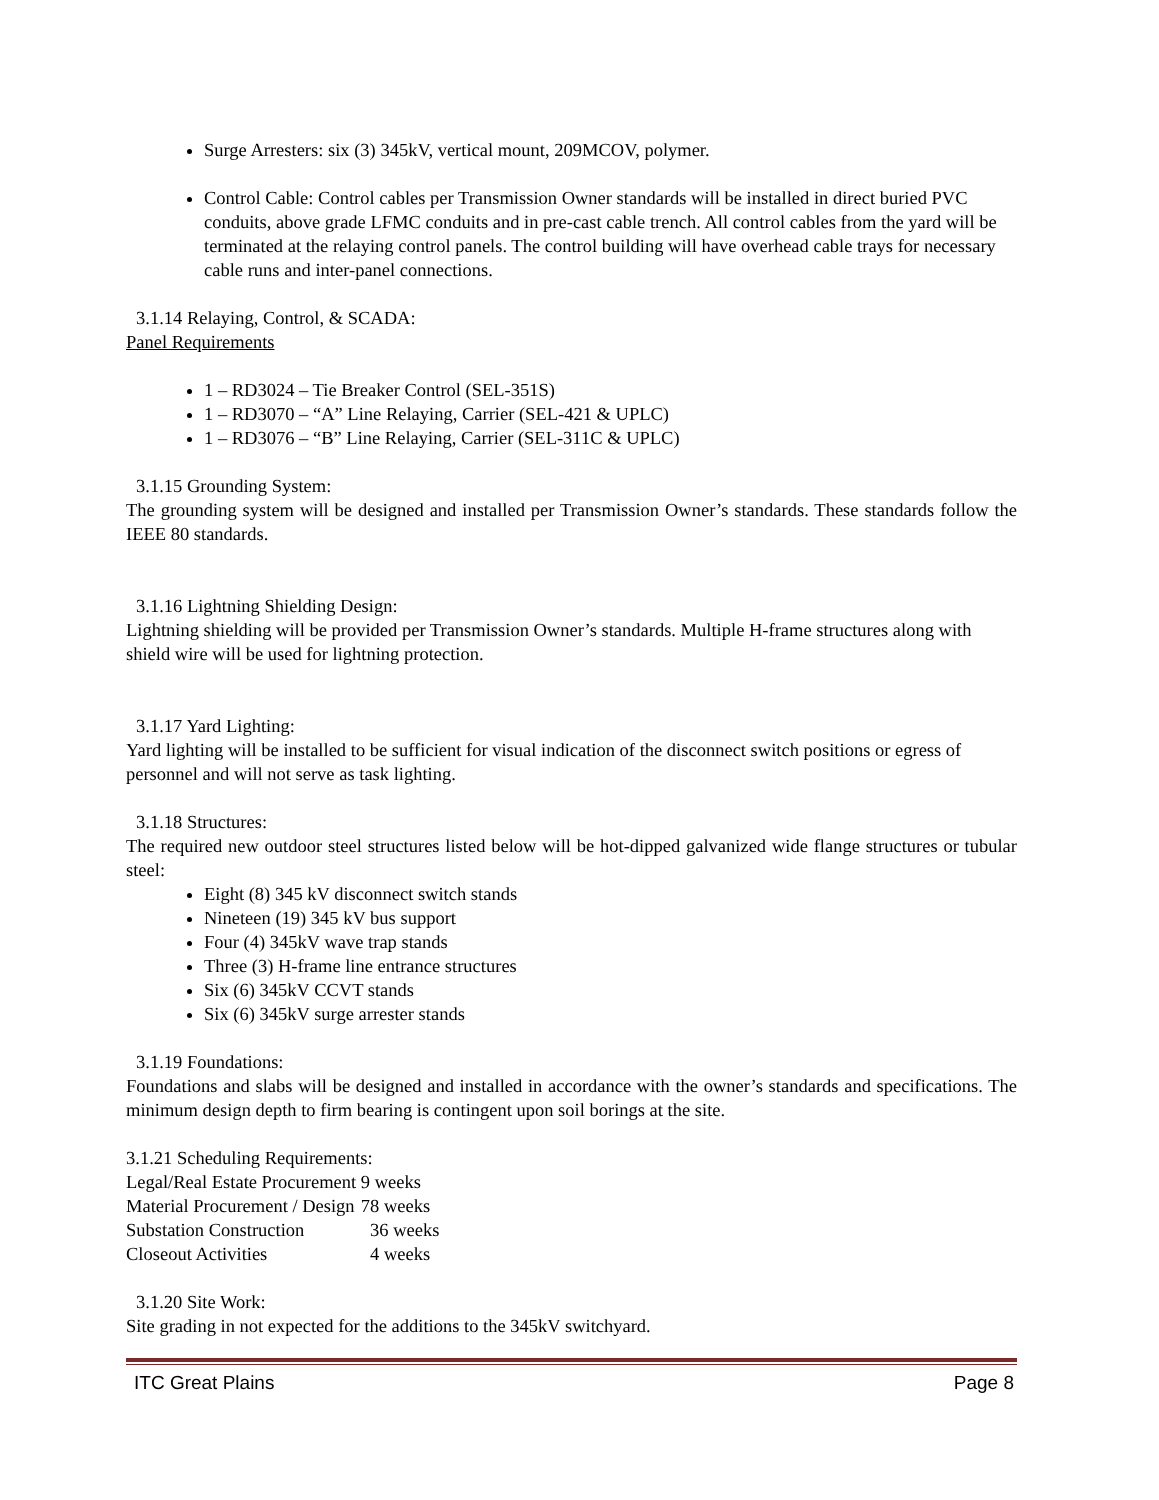Surge Arresters: six (3) 345kV, vertical mount, 209MCOV, polymer.
Control Cable: Control cables per Transmission Owner standards will be installed in direct buried PVC conduits, above grade LFMC conduits and in pre-cast cable trench. All control cables from the yard will be terminated at the relaying control panels. The control building will have overhead cable trays for necessary cable runs and inter-panel connections.
3.1.14 Relaying, Control, & SCADA:
Panel Requirements
1 – RD3024 – Tie Breaker Control (SEL-351S)
1 – RD3070 – “A” Line Relaying, Carrier (SEL-421 & UPLC)
1 – RD3076 – “B” Line Relaying, Carrier (SEL-311C & UPLC)
3.1.15 Grounding System:
The grounding system will be designed and installed per Transmission Owner’s standards. These standards follow the IEEE 80 standards.
3.1.16 Lightning Shielding Design:
Lightning shielding will be provided per Transmission Owner’s standards. Multiple H-frame structures along with shield wire will be used for lightning protection.
3.1.17 Yard Lighting:
Yard lighting will be installed to be sufficient for visual indication of the disconnect switch positions or egress of personnel and will not serve as task lighting.
3.1.18 Structures:
The required new outdoor steel structures listed below will be hot-dipped galvanized wide flange structures or tubular steel:
Eight (8) 345 kV disconnect switch stands
Nineteen (19) 345 kV bus support
Four (4) 345kV wave trap stands
Three (3) H-frame line entrance structures
Six (6) 345kV CCVT stands
Six (6) 345kV surge arrester stands
3.1.19 Foundations:
Foundations and slabs will be designed and installed in accordance with the owner’s standards and specifications. The minimum design depth to firm bearing is contingent upon soil borings at the site.
3.1.21 Scheduling Requirements:
| Legal/Real Estate Procurement | 9 weeks |
| Material Procurement / Design | 78 weeks |
| Substation Construction | 36 weeks |
| Closeout Activities | 4 weeks |
3.1.20 Site Work:
Site grading in not expected for the additions to the 345kV switchyard.
ITC Great Plains Page 8